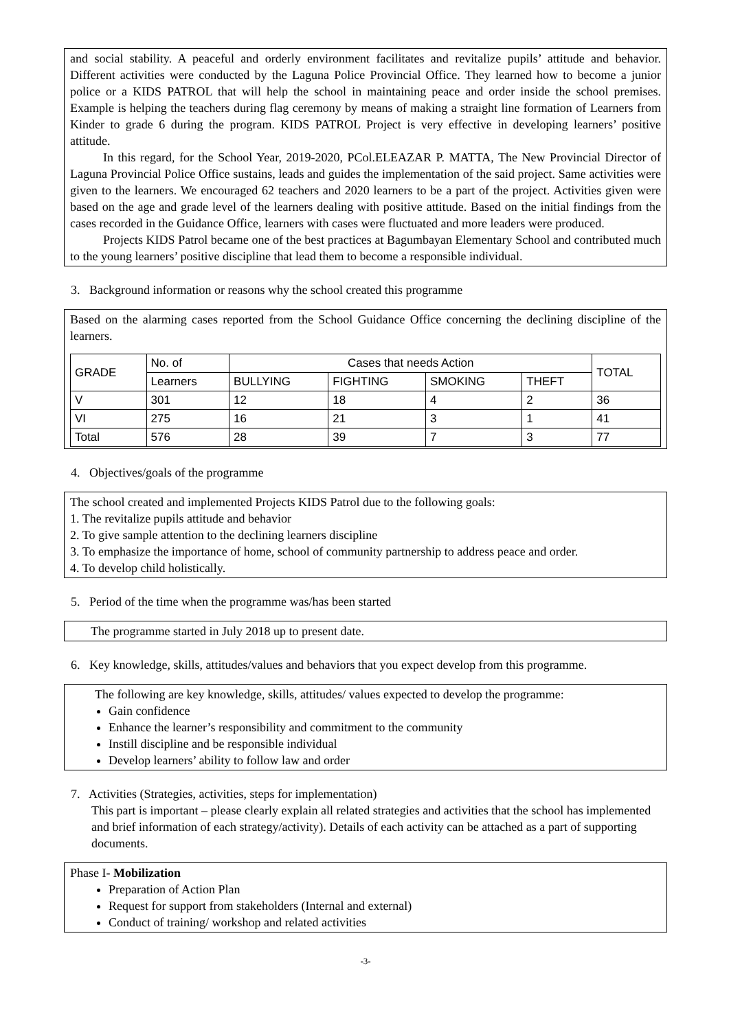and social stability. A peaceful and orderly environment facilitates and revitalize pupils’ attitude and behavior. Different activities were conducted by the Laguna Police Provincial Office. They learned how to become a junior police or a KIDS PATROL that will help the school in maintaining peace and order inside the school premises. Example is helping the teachers during flag ceremony by means of making a straight line formation of Learners from Kinder to grade 6 during the program. KIDS PATROL Project is very effective in developing learners’ positive attitude.
In this regard, for the School Year, 2019-2020, PCol.ELEAZAR P. MATTA, The New Provincial Director of Laguna Provincial Police Office sustains, leads and guides the implementation of the said project. Same activities were given to the learners. We encouraged 62 teachers and 2020 learners to be a part of the project. Activities given were based on the age and grade level of the learners dealing with positive attitude. Based on the initial findings from the cases recorded in the Guidance Office, learners with cases were fluctuated and more leaders were produced.
Projects KIDS Patrol became one of the best practices at Bagumbayan Elementary School and contributed much to the young learners’ positive discipline that lead them to become a responsible individual.
3. Background information or reasons why the school created this programme
Based on the alarming cases reported from the School Guidance Office concerning the declining discipline of the learners.
| GRADE | No. of | Cases that needs Action | | | | TOTAL |
| --- | --- | --- | --- | --- | --- | --- |
| | Learners | BULLYING | FIGHTING | SMOKING | THEFT | |
| V | 301 | 12 | 18 | 4 | 2 | 36 |
| VI | 275 | 16 | 21 | 3 | 1 | 41 |
| Total | 576 | 28 | 39 | 7 | 3 | 77 |
4. Objectives/goals of the programme
The school created and implemented Projects KIDS Patrol due to the following goals:
1. The revitalize pupils attitude and behavior
2. To give sample attention to the declining learners discipline
3. To emphasize the importance of home, school of community partnership to address peace and order.
4. To develop child holistically.
5. Period of the time when the programme was/has been started
The programme started in July 2018 up to present date.
6. Key knowledge, skills, attitudes/values and behaviors that you expect develop from this programme.
The following are key knowledge, skills, attitudes/ values expected to develop the programme:
Gain confidence
Enhance the learner’s responsibility and commitment to the community
Instill discipline and be responsible individual
Develop learners’ ability to follow law and order
7. Activities (Strategies, activities, steps for implementation)
This part is important – please clearly explain all related strategies and activities that the school has implemented and brief information of each strategy/activity). Details of each activity can be attached as a part of supporting documents.
Phase I- Mobilization
Preparation of Action Plan
Request for support from stakeholders (Internal and external)
Conduct of training/ workshop and related activities
-3-